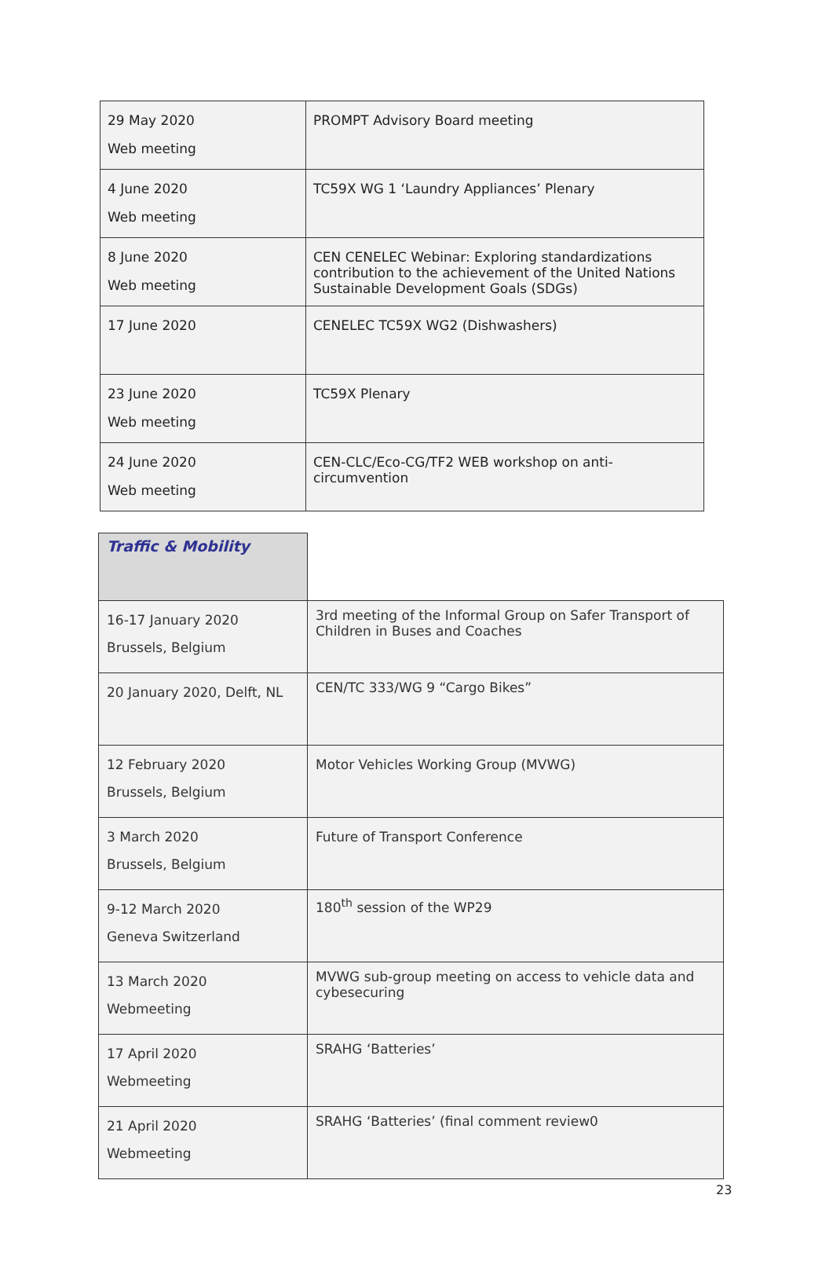| 29 May 2020 Web meeting | PROMPT Advisory Board meeting |
| 4 June 2020 Web meeting | TC59X WG 1 ‘Laundry Appliances’ Plenary |
| 8 June 2020 Web meeting | CEN CENELEC Webinar: Exploring standardizations contribution to the achievement of the United Nations Sustainable Development Goals (SDGs) |
| 17 June 2020 | CENELEC TC59X WG2 (Dishwashers) |
| 23 June 2020 Web meeting | TC59X Plenary |
| 24 June 2020 Web meeting | CEN-CLC/Eco-CG/TF2 WEB workshop on anti-circumvention |
| Traffic & Mobility | |
| 16-17 January 2020 Brussels, Belgium | 3rd meeting of the Informal Group on Safer Transport of Children in Buses and Coaches |
| 20 January 2020, Delft, NL | CEN/TC 333/WG 9 “Cargo Bikes” |
| 12 February 2020 Brussels, Belgium | Motor Vehicles Working Group (MVWG) |
| 3 March 2020 Brussels, Belgium | Future of Transport Conference |
| 9-12 March 2020 Geneva Switzerland | 180<sup>th</sup> session of the WP29 |
| 13 March 2020 Webmeeting | MVWG sub-group meeting on access to vehicle data and cybesecuring |
| 17 April 2020 Webmeeting | SRAHG ‘Batteries’ |
| 21 April 2020 Webmeeting | SRAHG ‘Batteries’ (final comment review0 |
23